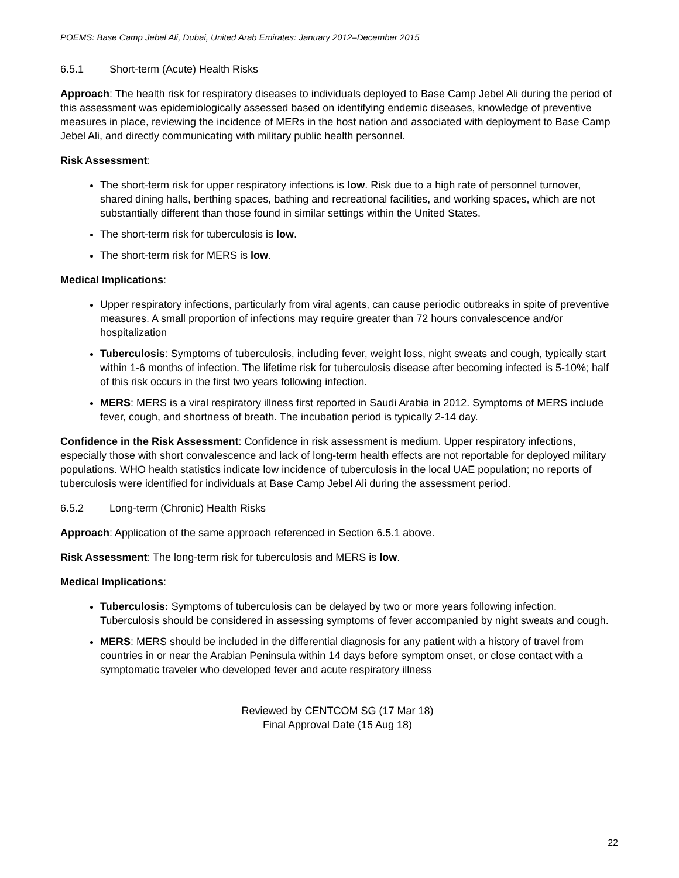POEMS: Base Camp Jebel Ali, Dubai, United Arab Emirates: January 2012–December 2015
6.5.1 Short-term (Acute) Health Risks
Approach: The health risk for respiratory diseases to individuals deployed to Base Camp Jebel Ali during the period of this assessment was epidemiologically assessed based on identifying endemic diseases, knowledge of preventive measures in place, reviewing the incidence of MERs in the host nation and associated with deployment to Base Camp Jebel Ali, and directly communicating with military public health personnel.
Risk Assessment:
The short-term risk for upper respiratory infections is low. Risk due to a high rate of personnel turnover, shared dining halls, berthing spaces, bathing and recreational facilities, and working spaces, which are not substantially different than those found in similar settings within the United States.
The short-term risk for tuberculosis is low.
The short-term risk for MERS is low.
Medical Implications:
Upper respiratory infections, particularly from viral agents, can cause periodic outbreaks in spite of preventive measures. A small proportion of infections may require greater than 72 hours convalescence and/or hospitalization
Tuberculosis: Symptoms of tuberculosis, including fever, weight loss, night sweats and cough, typically start within 1-6 months of infection. The lifetime risk for tuberculosis disease after becoming infected is 5-10%; half of this risk occurs in the first two years following infection.
MERS: MERS is a viral respiratory illness first reported in Saudi Arabia in 2012. Symptoms of MERS include fever, cough, and shortness of breath. The incubation period is typically 2-14 day.
Confidence in the Risk Assessment: Confidence in risk assessment is medium. Upper respiratory infections, especially those with short convalescence and lack of long-term health effects are not reportable for deployed military populations. WHO health statistics indicate low incidence of tuberculosis in the local UAE population; no reports of tuberculosis were identified for individuals at Base Camp Jebel Ali during the assessment period.
6.5.2 Long-term (Chronic) Health Risks
Approach: Application of the same approach referenced in Section 6.5.1 above.
Risk Assessment: The long-term risk for tuberculosis and MERS is low.
Medical Implications:
Tuberculosis: Symptoms of tuberculosis can be delayed by two or more years following infection. Tuberculosis should be considered in assessing symptoms of fever accompanied by night sweats and cough.
MERS: MERS should be included in the differential diagnosis for any patient with a history of travel from countries in or near the Arabian Peninsula within 14 days before symptom onset, or close contact with a symptomatic traveler who developed fever and acute respiratory illness
Reviewed by CENTCOM SG (17 Mar 18)
Final Approval Date (15 Aug 18)
22